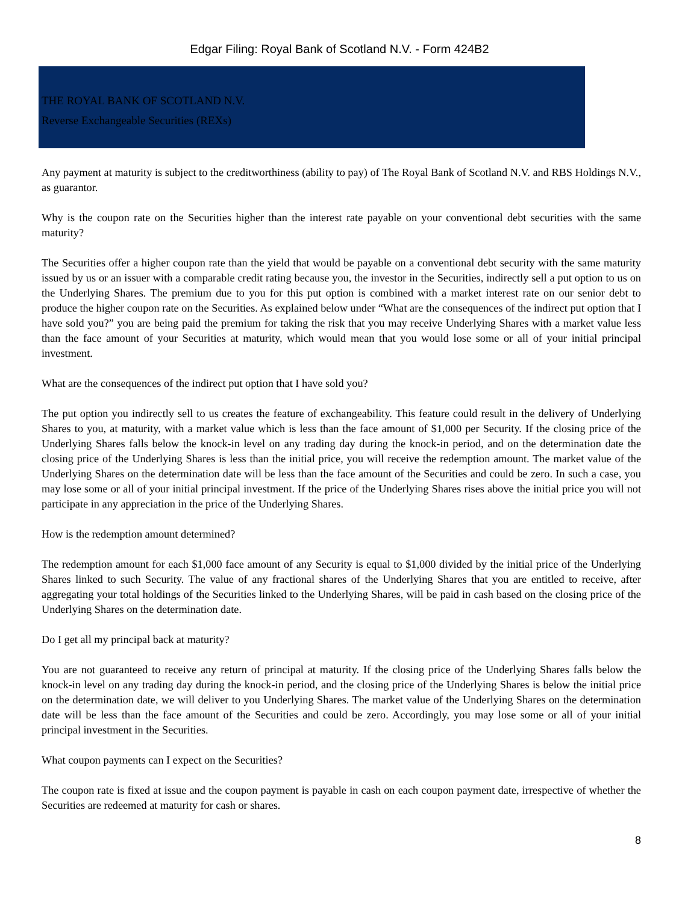Edgar Filing: Royal Bank of Scotland N.V. - Form 424B2
THE ROYAL BANK OF SCOTLAND N.V.
Reverse Exchangeable Securities (REXs)
Any payment at maturity is subject to the creditworthiness (ability to pay) of The Royal Bank of Scotland N.V. and RBS Holdings N.V., as guarantor.
Why is the coupon rate on the Securities higher than the interest rate payable on your conventional debt securities with the same maturity?
The Securities offer a higher coupon rate than the yield that would be payable on a conventional debt security with the same maturity issued by us or an issuer with a comparable credit rating because you, the investor in the Securities, indirectly sell a put option to us on the Underlying Shares. The premium due to you for this put option is combined with a market interest rate on our senior debt to produce the higher coupon rate on the Securities. As explained below under “What are the consequences of the indirect put option that I have sold you?” you are being paid the premium for taking the risk that you may receive Underlying Shares with a market value less than the face amount of your Securities at maturity, which would mean that you would lose some or all of your initial principal investment.
What are the consequences of the indirect put option that I have sold you?
The put option you indirectly sell to us creates the feature of exchangeability. This feature could result in the delivery of Underlying Shares to you, at maturity, with a market value which is less than the face amount of $1,000 per Security. If the closing price of the Underlying Shares falls below the knock-in level on any trading day during the knock-in period, and on the determination date the closing price of the Underlying Shares is less than the initial price, you will receive the redemption amount. The market value of the Underlying Shares on the determination date will be less than the face amount of the Securities and could be zero. In such a case, you may lose some or all of your initial principal investment. If the price of the Underlying Shares rises above the initial price you will not participate in any appreciation in the price of the Underlying Shares.
How is the redemption amount determined?
The redemption amount for each $1,000 face amount of any Security is equal to $1,000 divided by the initial price of the Underlying Shares linked to such Security. The value of any fractional shares of the Underlying Shares that you are entitled to receive, after aggregating your total holdings of the Securities linked to the Underlying Shares, will be paid in cash based on the closing price of the Underlying Shares on the determination date.
Do I get all my principal back at maturity?
You are not guaranteed to receive any return of principal at maturity. If the closing price of the Underlying Shares falls below the knock-in level on any trading day during the knock-in period, and the closing price of the Underlying Shares is below the initial price on the determination date, we will deliver to you Underlying Shares. The market value of the Underlying Shares on the determination date will be less than the face amount of the Securities and could be zero. Accordingly, you may lose some or all of your initial principal investment in the Securities.
What coupon payments can I expect on the Securities?
The coupon rate is fixed at issue and the coupon payment is payable in cash on each coupon payment date, irrespective of whether the Securities are redeemed at maturity for cash or shares.
8